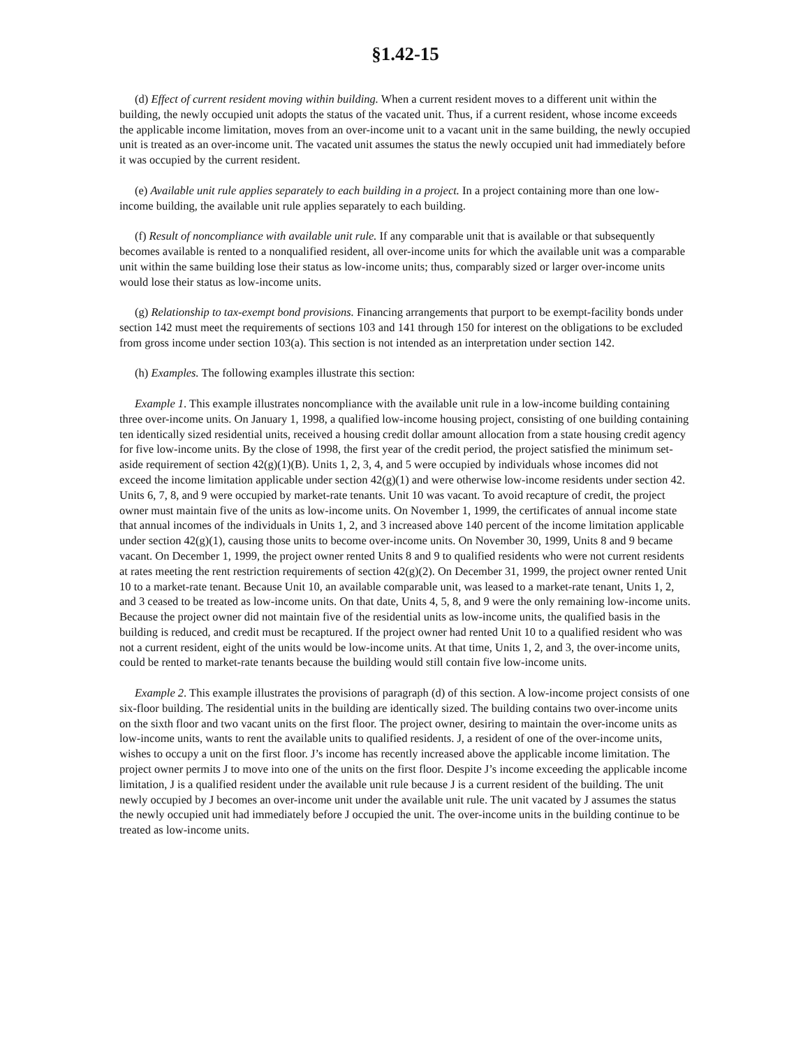§1.42-15
(d) Effect of current resident moving within building. When a current resident moves to a different unit within the building, the newly occupied unit adopts the status of the vacated unit. Thus, if a current resident, whose income exceeds the applicable income limitation, moves from an over-income unit to a vacant unit in the same building, the newly occupied unit is treated as an over-income unit. The vacated unit assumes the status the newly occupied unit had immediately before it was occupied by the current resident.
(e) Available unit rule applies separately to each building in a project. In a project containing more than one low-income building, the available unit rule applies separately to each building.
(f) Result of noncompliance with available unit rule. If any comparable unit that is available or that subsequently becomes available is rented to a nonqualified resident, all over-income units for which the available unit was a comparable unit within the same building lose their status as low-income units; thus, comparably sized or larger over-income units would lose their status as low-income units.
(g) Relationship to tax-exempt bond provisions. Financing arrangements that purport to be exempt-facility bonds under section 142 must meet the requirements of sections 103 and 141 through 150 for interest on the obligations to be excluded from gross income under section 103(a). This section is not intended as an interpretation under section 142.
(h) Examples. The following examples illustrate this section:
Example 1. This example illustrates noncompliance with the available unit rule in a low-income building containing three over-income units. On January 1, 1998, a qualified low-income housing project, consisting of one building containing ten identically sized residential units, received a housing credit dollar amount allocation from a state housing credit agency for five low-income units. By the close of 1998, the first year of the credit period, the project satisfied the minimum set-aside requirement of section 42(g)(1)(B). Units 1, 2, 3, 4, and 5 were occupied by individuals whose incomes did not exceed the income limitation applicable under section 42(g)(1) and were otherwise low-income residents under section 42. Units 6, 7, 8, and 9 were occupied by market-rate tenants. Unit 10 was vacant. To avoid recapture of credit, the project owner must maintain five of the units as low-income units. On November 1, 1999, the certificates of annual income state that annual incomes of the individuals in Units 1, 2, and 3 increased above 140 percent of the income limitation applicable under section 42(g)(1), causing those units to become over-income units. On November 30, 1999, Units 8 and 9 became vacant. On December 1, 1999, the project owner rented Units 8 and 9 to qualified residents who were not current residents at rates meeting the rent restriction requirements of section 42(g)(2). On December 31, 1999, the project owner rented Unit 10 to a market-rate tenant. Because Unit 10, an available comparable unit, was leased to a market-rate tenant, Units 1, 2, and 3 ceased to be treated as low-income units. On that date, Units 4, 5, 8, and 9 were the only remaining low-income units. Because the project owner did not maintain five of the residential units as low-income units, the qualified basis in the building is reduced, and credit must be recaptured. If the project owner had rented Unit 10 to a qualified resident who was not a current resident, eight of the units would be low-income units. At that time, Units 1, 2, and 3, the over-income units, could be rented to market-rate tenants because the building would still contain five low-income units.
Example 2. This example illustrates the provisions of paragraph (d) of this section. A low-income project consists of one six-floor building. The residential units in the building are identically sized. The building contains two over-income units on the sixth floor and two vacant units on the first floor. The project owner, desiring to maintain the over-income units as low-income units, wants to rent the available units to qualified residents. J, a resident of one of the over-income units, wishes to occupy a unit on the first floor. J’s income has recently increased above the applicable income limitation. The project owner permits J to move into one of the units on the first floor. Despite J’s income exceeding the applicable income limitation, J is a qualified resident under the available unit rule because J is a current resident of the building. The unit newly occupied by J becomes an over-income unit under the available unit rule. The unit vacated by J assumes the status the newly occupied unit had immediately before J occupied the unit. The over-income units in the building continue to be treated as low-income units.